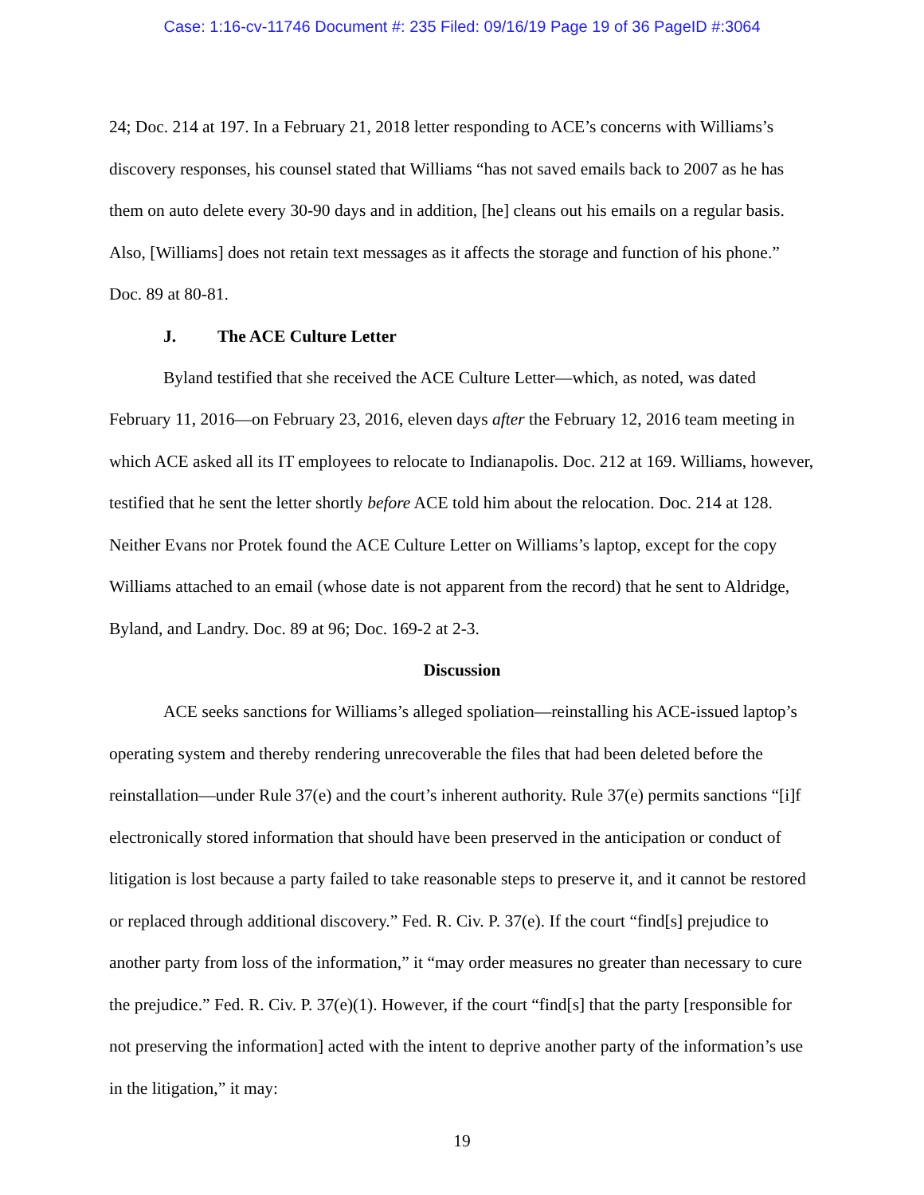Case: 1:16-cv-11746 Document #: 235 Filed: 09/16/19 Page 19 of 36 PageID #:3064
24; Doc. 214 at 197. In a February 21, 2018 letter responding to ACE’s concerns with Williams’s discovery responses, his counsel stated that Williams “has not saved emails back to 2007 as he has them on auto delete every 30-90 days and in addition, [he] cleans out his emails on a regular basis. Also, [Williams] does not retain text messages as it affects the storage and function of his phone.” Doc. 89 at 80-81.
J. The ACE Culture Letter
Byland testified that she received the ACE Culture Letter—which, as noted, was dated February 11, 2016—on February 23, 2016, eleven days after the February 12, 2016 team meeting in which ACE asked all its IT employees to relocate to Indianapolis. Doc. 212 at 169. Williams, however, testified that he sent the letter shortly before ACE told him about the relocation. Doc. 214 at 128. Neither Evans nor Protek found the ACE Culture Letter on Williams’s laptop, except for the copy Williams attached to an email (whose date is not apparent from the record) that he sent to Aldridge, Byland, and Landry. Doc. 89 at 96; Doc. 169-2 at 2-3.
Discussion
ACE seeks sanctions for Williams’s alleged spoliation—reinstalling his ACE-issued laptop’s operating system and thereby rendering unrecoverable the files that had been deleted before the reinstallation—under Rule 37(e) and the court’s inherent authority. Rule 37(e) permits sanctions “[i]f electronically stored information that should have been preserved in the anticipation or conduct of litigation is lost because a party failed to take reasonable steps to preserve it, and it cannot be restored or replaced through additional discovery.” Fed. R. Civ. P. 37(e). If the court “find[s] prejudice to another party from loss of the information,” it “may order measures no greater than necessary to cure the prejudice.” Fed. R. Civ. P. 37(e)(1). However, if the court “find[s] that the party [responsible for not preserving the information] acted with the intent to deprive another party of the information’s use in the litigation,” it may:
19